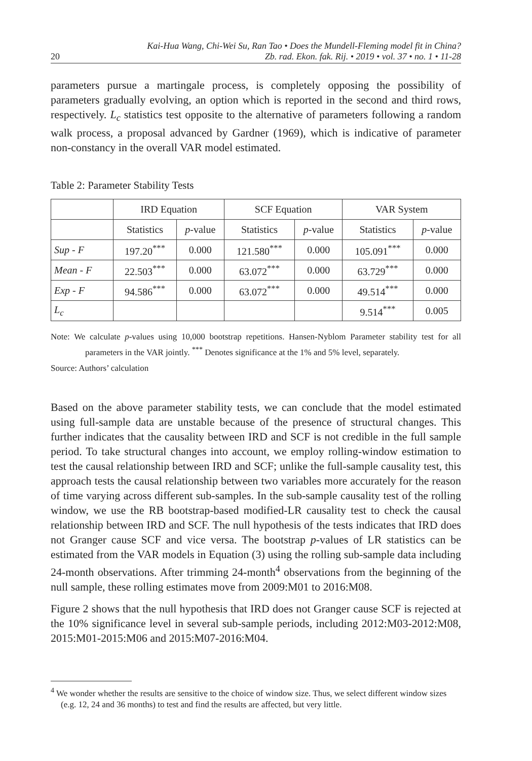20 Kai-Hua Wang, Chi-Wei Su, Ran Tao • Does the Mundell-Fleming model fit in China?
Zb. rad. Ekon. fak. Rij. • 2019 • vol. 37 • no. 1 • 11-28
parameters pursue a martingale process, is completely opposing the possibility of parameters gradually evolving, an option which is reported in the second and third rows, respectively. L<sub>c</sub> statistics test opposite to the alternative of parameters following a random walk process, a proposal advanced by Gardner (1969), which is indicative of parameter non-constancy in the overall VAR model estimated.
Table 2: Parameter Stability Tests
| | IRD Equation | | SCF Equation | | VAR System | |
| --- | --- | --- | --- | --- | --- | --- |
| | Statistics | p -value | Statistics | p -value | Statistics | p -value |
| Sup - F | 197.20<sup>***</sup> | 0.000 | 121.580<sup>***</sup> | 0.000 | 105.091<sup>***</sup> | 0.000 |
| Mean - F | 22.503<sup>***</sup> | 0.000 | 63.072<sup>***</sup> | 0.000 | 63.729<sup>***</sup> | 0.000 |
| Exp - F | 94.586<sup>***</sup> | 0.000 | 63.072<sup>***</sup> | 0.000 | 49.514<sup>***</sup> | 0.000 |
| L<sub>c</sub> | | | | | 9.514<sup>***</sup> | 0.005 |
Note: We calculate p-values using 10,000 bootstrap repetitions. Hansen-Nyblom Parameter stability test for all parameters in the VAR jointly. <sup>***</sup> Denotes significance at the 1% and 5% level, separately.
Source: Authors’ calculation
Based on the above parameter stability tests, we can conclude that the model estimated using full-sample data are unstable because of the presence of structural changes. This further indicates that the causality between IRD and SCF is not credible in the full sample period. To take structural changes into account, we employ rolling-window estimation to test the causal relationship between IRD and SCF; unlike the full-sample causality test, this approach tests the causal relationship between two variables more accurately for the reason of time varying across different sub-samples. In the sub-sample causality test of the rolling window, we use the RB bootstrap-based modified-LR causality test to check the causal relationship between IRD and SCF. The null hypothesis of the tests indicates that IRD does not Granger cause SCF and vice versa. The bootstrap p-values of LR statistics can be estimated from the VAR models in Equation (3) using the rolling sub-sample data including 24-month observations. After trimming 24-month<sup>4</sup> observations from the beginning of the null sample, these rolling estimates move from 2009:M01 to 2016:M08.
Figure 2 shows that the null hypothesis that IRD does not Granger cause SCF is rejected at the 10% significance level in several sub-sample periods, including 2012:M03-2012:M08, 2015:M01-2015:M06 and 2015:M07-2016:M04.
<sup>4</sup> We wonder whether the results are sensitive to the choice of window size. Thus, we select different window sizes (e.g. 12, 24 and 36 months) to test and find the results are affected, but very little.